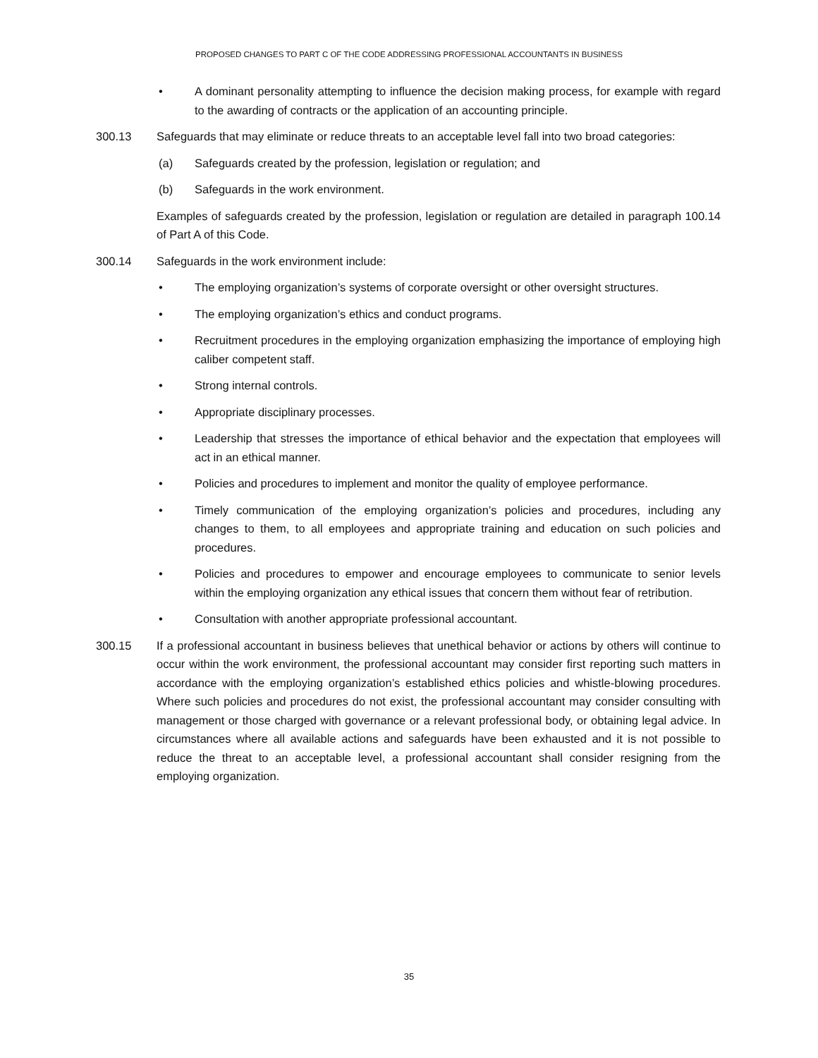PROPOSED CHANGES TO PART C OF THE CODE ADDRESSING PROFESSIONAL ACCOUNTANTS IN BUSINESS
• A dominant personality attempting to influence the decision making process, for example with regard to the awarding of contracts or the application of an accounting principle.
300.13 Safeguards that may eliminate or reduce threats to an acceptable level fall into two broad categories:
(a) Safeguards created by the profession, legislation or regulation; and
(b) Safeguards in the work environment.
Examples of safeguards created by the profession, legislation or regulation are detailed in paragraph 100.14 of Part A of this Code.
300.14 Safeguards in the work environment include:
• The employing organization’s systems of corporate oversight or other oversight structures.
• The employing organization’s ethics and conduct programs.
• Recruitment procedures in the employing organization emphasizing the importance of employing high caliber competent staff.
• Strong internal controls.
• Appropriate disciplinary processes.
• Leadership that stresses the importance of ethical behavior and the expectation that employees will act in an ethical manner.
• Policies and procedures to implement and monitor the quality of employee performance.
• Timely communication of the employing organization’s policies and procedures, including any changes to them, to all employees and appropriate training and education on such policies and procedures.
• Policies and procedures to empower and encourage employees to communicate to senior levels within the employing organization any ethical issues that concern them without fear of retribution.
• Consultation with another appropriate professional accountant.
300.15 If a professional accountant in business believes that unethical behavior or actions by others will continue to occur within the work environment, the professional accountant may consider first reporting such matters in accordance with the employing organization’s established ethics policies and whistle-blowing procedures. Where such policies and procedures do not exist, the professional accountant may consider consulting with management or those charged with governance or a relevant professional body, or obtaining legal advice. In circumstances where all available actions and safeguards have been exhausted and it is not possible to reduce the threat to an acceptable level, a professional accountant shall consider resigning from the employing organization.
35